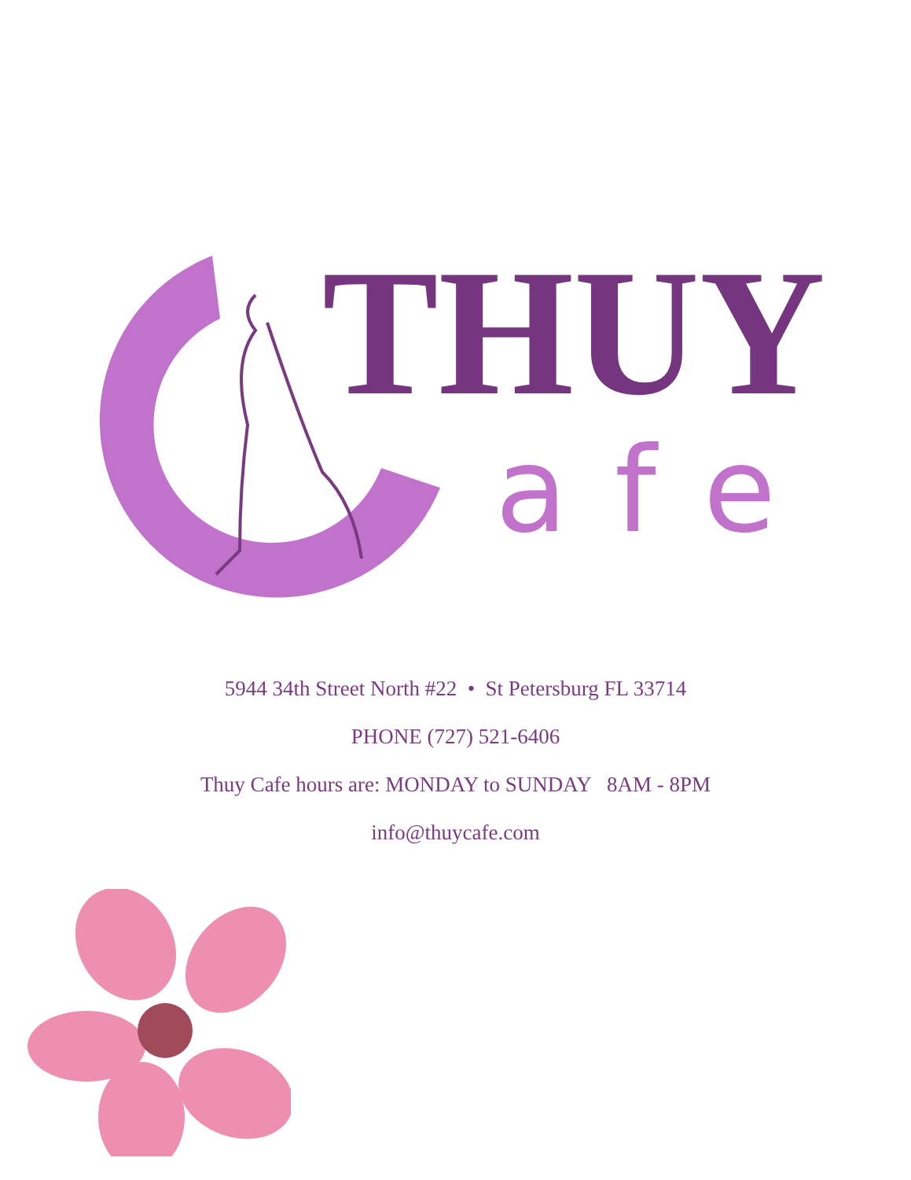THUY
afe
5944 34th Street North #22 • St Petersburg FL 33714
PHONE (727) 521-6406
Thuy Cafe hours are: MONDAY to SUNDAY 8AM - 8PM
info@thuycafe.com